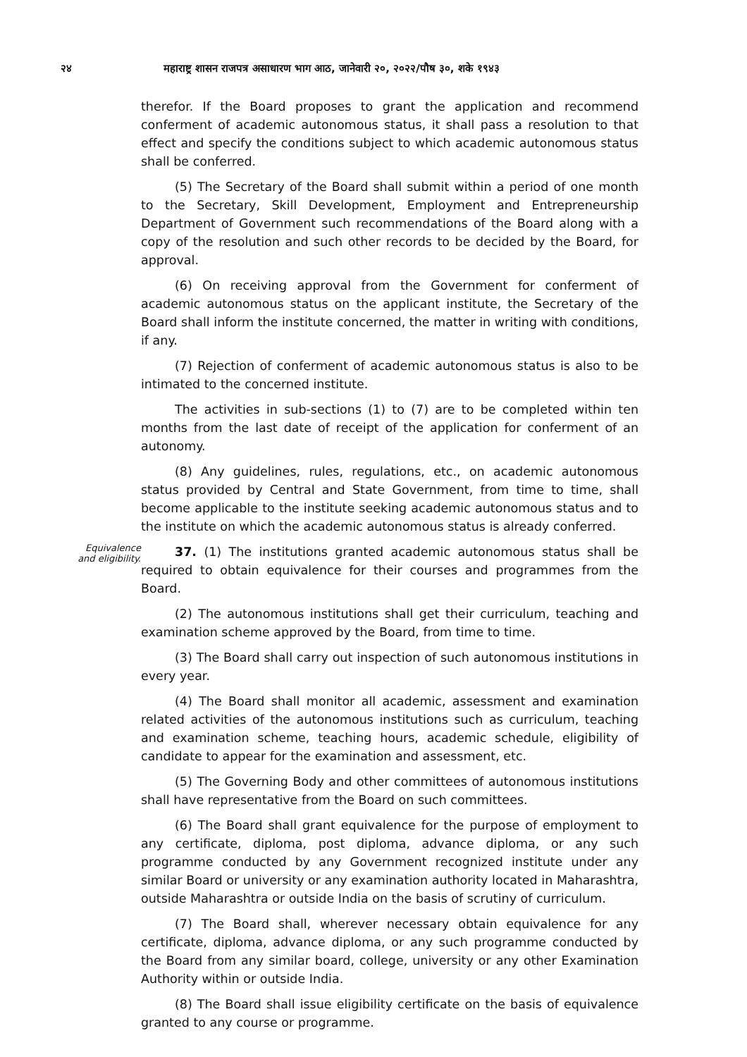२४ महाराष्ट्र शासन राजपत्र असाधारण भाग आठ, जानेवारी २०, २०२२/पौष ३०, शके १९४३
therefor. If the Board proposes to grant the application and recommend conferment of academic autonomous status, it shall pass a resolution to that effect and specify the conditions subject to which academic autonomous status shall be conferred.
(5) The Secretary of the Board shall submit within a period of one month to the Secretary, Skill Development, Employment and Entrepreneurship Department of Government such recommendations of the Board along with a copy of the resolution and such other records to be decided by the Board, for approval.
(6) On receiving approval from the Government for conferment of academic autonomous status on the applicant institute, the Secretary of the Board shall inform the institute concerned, the matter in writing with conditions, if any.
(7) Rejection of conferment of academic autonomous status is also to be intimated to the concerned institute.
The activities in sub-sections (1) to (7) are to be completed within ten months from the last date of receipt of the application for conferment of an autonomy.
(8) Any guidelines, rules, regulations, etc., on academic autonomous status provided by Central and State Government, from time to time, shall become applicable to the institute seeking academic autonomous status and to the institute on which the academic autonomous status is already conferred.
Equivalence and eligibility.
37. (1) The institutions granted academic autonomous status shall be required to obtain equivalence for their courses and programmes from the Board.
(2) The autonomous institutions shall get their curriculum, teaching and examination scheme approved by the Board, from time to time.
(3) The Board shall carry out inspection of such autonomous institutions in every year.
(4) The Board shall monitor all academic, assessment and examination related activities of the autonomous institutions such as curriculum, teaching and examination scheme, teaching hours, academic schedule, eligibility of candidate to appear for the examination and assessment, etc.
(5) The Governing Body and other committees of autonomous institutions shall have representative from the Board on such committees.
(6) The Board shall grant equivalence for the purpose of employment to any certificate, diploma, post diploma, advance diploma, or any such programme conducted by any Government recognized institute under any similar Board or university or any examination authority located in Maharashtra, outside Maharashtra or outside India on the basis of scrutiny of curriculum.
(7) The Board shall, wherever necessary obtain equivalence for any certificate, diploma, advance diploma, or any such programme conducted by the Board from any similar board, college, university or any other Examination Authority within or outside India.
(8) The Board shall issue eligibility certificate on the basis of equivalence granted to any course or programme.